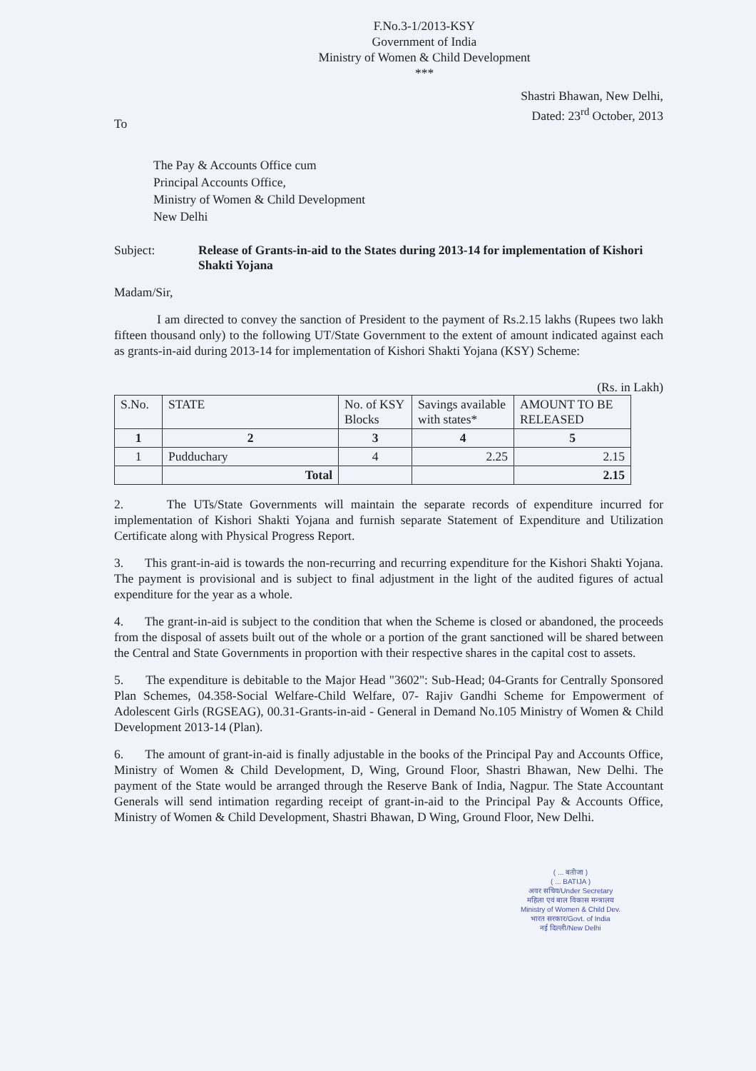F.No.3-1/2013-KSY
Government of India
Ministry of Women & Child Development
***
Shastri Bhawan, New Delhi,
Dated: 23<sup>rd</sup> October, 2013
To
The Pay & Accounts Office cum
Principal Accounts Office,
Ministry of Women & Child Development
New Delhi
Subject: Release of Grants-in-aid to the States during 2013-14 for implementation of Kishori Shakti Yojana
Madam/Sir,
I am directed to convey the sanction of President to the payment of Rs.2.15 lakhs (Rupees two lakh fifteen thousand only) to the following UT/State Government to the extent of amount indicated against each as grants-in-aid during 2013-14 for implementation of Kishori Shakti Yojana (KSY) Scheme:
(Rs. in Lakh)
| S.No. | STATE | No. of KSY Blocks | Savings available with states* | AMOUNT TO BE RELEASED |
| --- | --- | --- | --- | --- |
| 1 | 2 | 3 | 4 | 5 |
| 1 | Pudduchary | 4 | 2.25 | 2.15 |
| | Total | | | 2.15 |
2. The UTs/State Governments will maintain the separate records of expenditure incurred for implementation of Kishori Shakti Yojana and furnish separate Statement of Expenditure and Utilization Certificate along with Physical Progress Report.
3. This grant-in-aid is towards the non-recurring and recurring expenditure for the Kishori Shakti Yojana. The payment is provisional and is subject to final adjustment in the light of the audited figures of actual expenditure for the year as a whole.
4. The grant-in-aid is subject to the condition that when the Scheme is closed or abandoned, the proceeds from the disposal of assets built out of the whole or a portion of the grant sanctioned will be shared between the Central and State Governments in proportion with their respective shares in the capital cost to assets.
5. The expenditure is debitable to the Major Head "3602": Sub-Head; 04-Grants for Centrally Sponsored Plan Schemes, 04.358-Social Welfare-Child Welfare, 07- Rajiv Gandhi Scheme for Empowerment of Adolescent Girls (RGSEAG), 00.31-Grants-in-aid - General in Demand No.105 Ministry of Women & Child Development 2013-14 (Plan).
6. The amount of grant-in-aid is finally adjustable in the books of the Principal Pay and Accounts Office, Ministry of Women & Child Development, D, Wing, Ground Floor, Shastri Bhawan, New Delhi. The payment of the State would be arranged through the Reserve Bank of India, Nagpur. The State Accountant Generals will send intimation regarding receipt of grant-in-aid to the Principal Pay & Accounts Office, Ministry of Women & Child Development, Shastri Bhawan, D Wing, Ground Floor, New Delhi.
( ... बतीजा )
( ... BATIJA )
अवर सचिव/Under Secretary
महिला एवं बाल विकास मन्त्रालय
Ministry of Women & Child Dev.
भारत सरकार/Govt. of India
नई दिल्ली/New Delhi